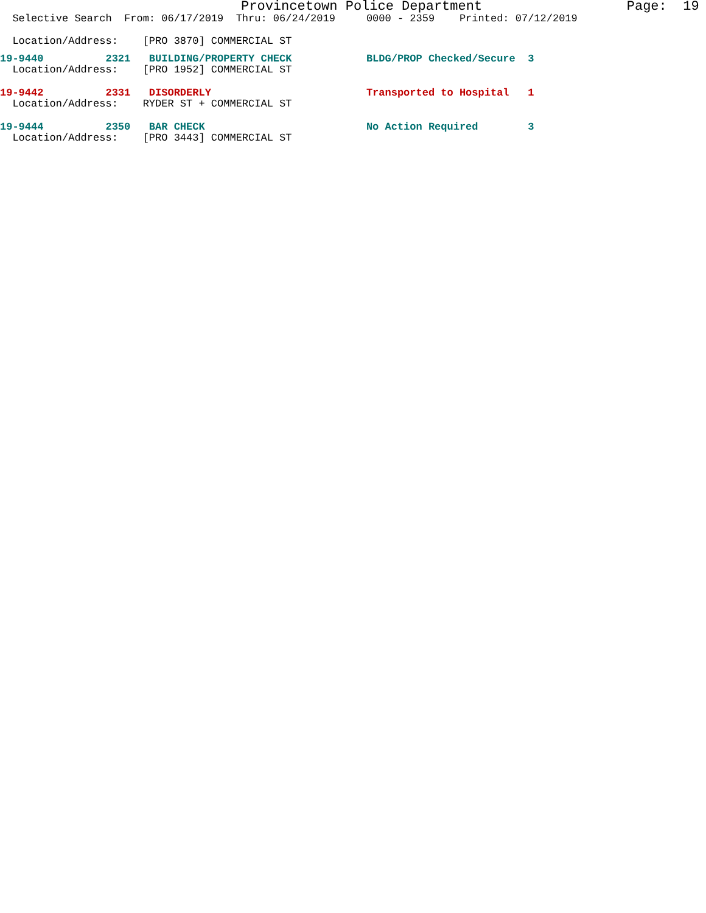Provincetown Police Department                  Page:  19
  Selective Search  From: 06/17/2019  Thru: 06/24/2019     0000 - 2359    Printed: 07/12/2019

  Location/Address:    [PRO 3870] COMMERCIAL ST
19-9440          2321   BUILDING/PROPERTY CHECK            BLDG/PROP Checked/Secure  3
  Location/Address:    [PRO 1952] COMMERCIAL ST
19-9442          2331   DISORDERLY                         Transported to Hospital   1
  Location/Address:    RYDER ST + COMMERCIAL ST
19-9444          2350   BAR CHECK                          No Action Required        3
  Location/Address:    [PRO 3443] COMMERCIAL ST